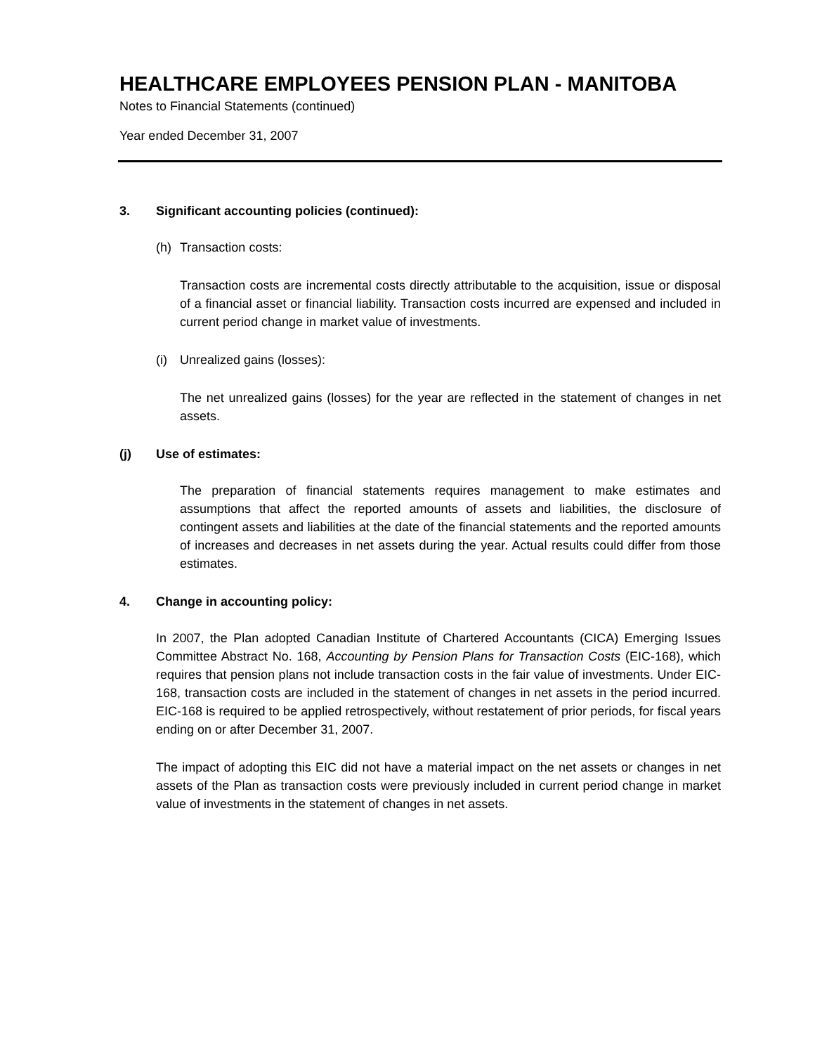HEALTHCARE EMPLOYEES PENSION PLAN - MANITOBA
Notes to Financial Statements (continued)
Year ended December 31, 2007
3. Significant accounting policies (continued):
(h) Transaction costs:
Transaction costs are incremental costs directly attributable to the acquisition, issue or disposal of a financial asset or financial liability. Transaction costs incurred are expensed and included in current period change in market value of investments.
(i) Unrealized gains (losses):
The net unrealized gains (losses) for the year are reflected in the statement of changes in net assets.
(j) Use of estimates:
The preparation of financial statements requires management to make estimates and assumptions that affect the reported amounts of assets and liabilities, the disclosure of contingent assets and liabilities at the date of the financial statements and the reported amounts of increases and decreases in net assets during the year. Actual results could differ from those estimates.
4. Change in accounting policy:
In 2007, the Plan adopted Canadian Institute of Chartered Accountants (CICA) Emerging Issues Committee Abstract No. 168, Accounting by Pension Plans for Transaction Costs (EIC-168), which requires that pension plans not include transaction costs in the fair value of investments. Under EIC-168, transaction costs are included in the statement of changes in net assets in the period incurred. EIC-168 is required to be applied retrospectively, without restatement of prior periods, for fiscal years ending on or after December 31, 2007.
The impact of adopting this EIC did not have a material impact on the net assets or changes in net assets of the Plan as transaction costs were previously included in current period change in market value of investments in the statement of changes in net assets.